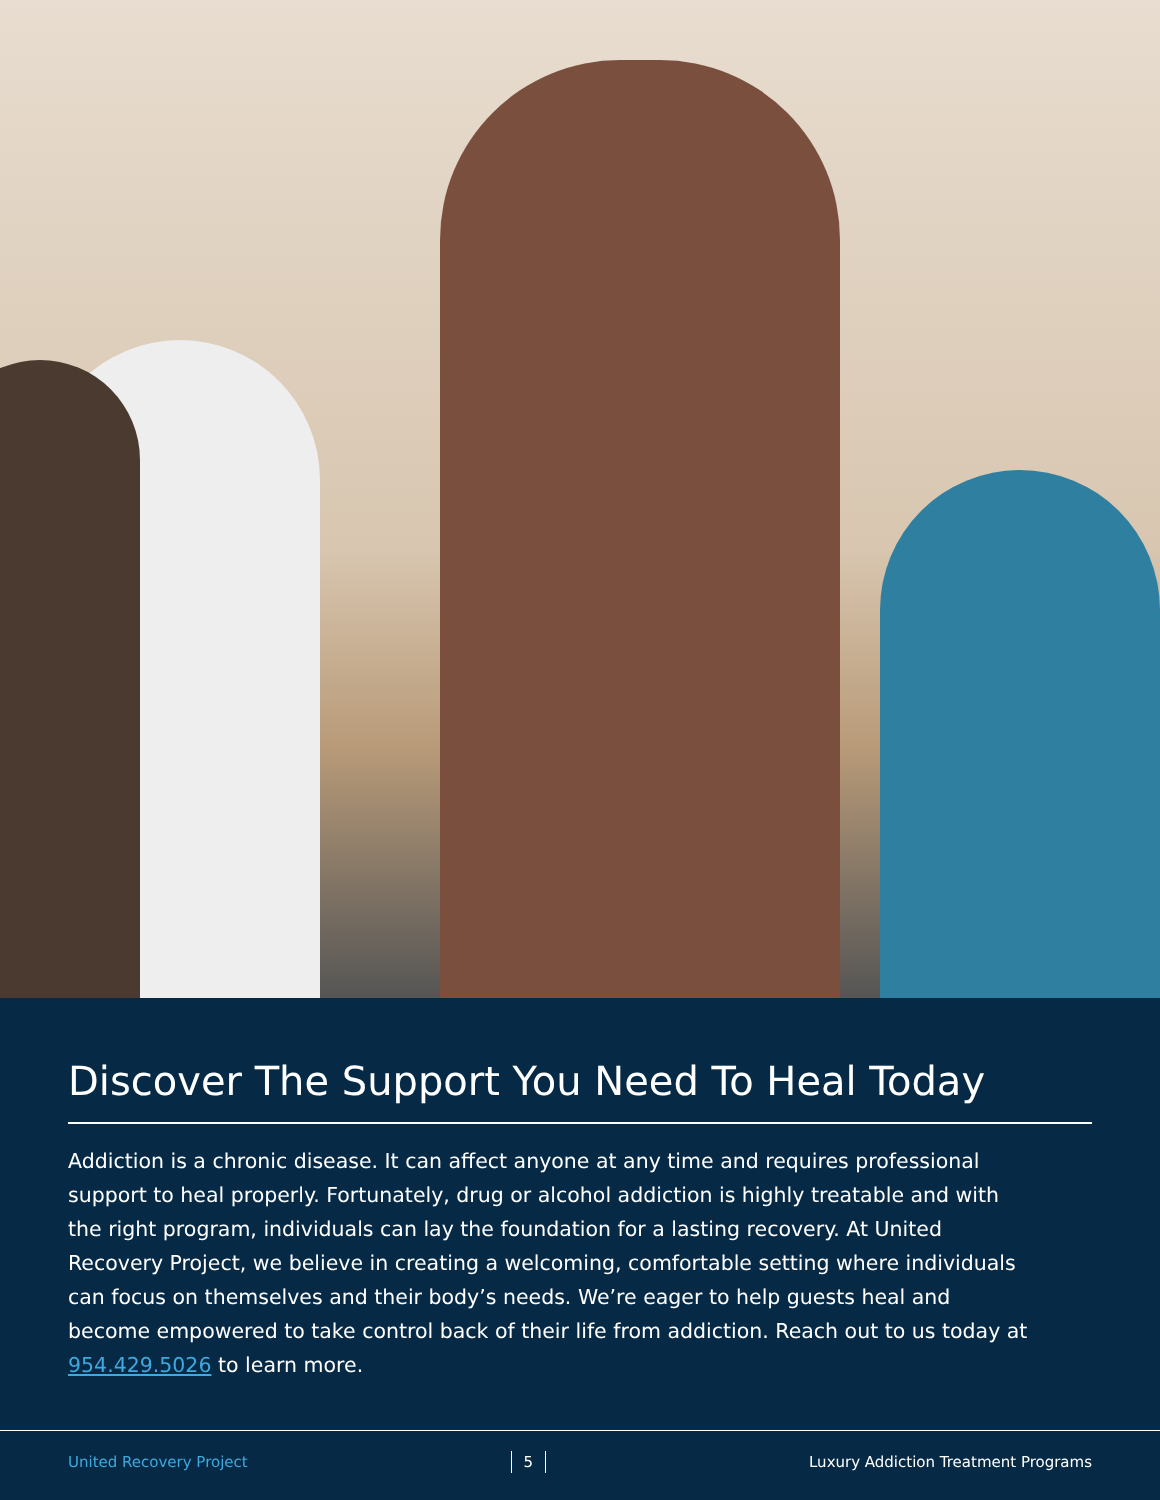Discover The Support You Need To Heal Today
Addiction is a chronic disease. It can affect anyone at any time and requires professional support to heal properly. Fortunately, drug or alcohol addiction is highly treatable and with the right program, individuals can lay the foundation for a lasting recovery. At United Recovery Project, we believe in creating a welcoming, comfortable setting where individuals can focus on themselves and their body’s needs. We’re eager to help guests heal and become empowered to take control back of their life from addiction. Reach out to us today at 954.429.5026 to learn more.
United Recovery Project 5 Luxury Addiction Treatment Programs